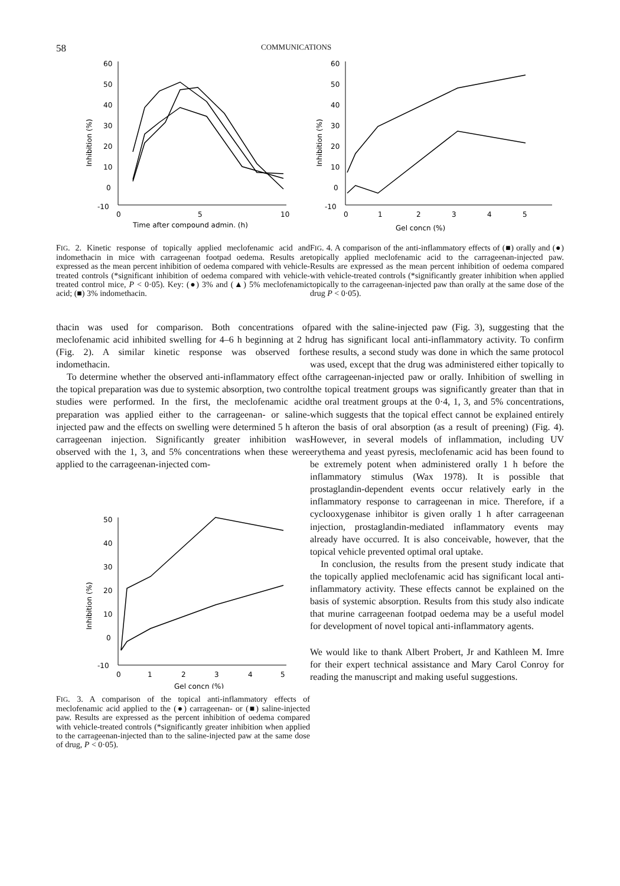58 COMMUNICATIONS
60
50
40
30
20
10
0
-10
0
5
10
Time after compound admin. (h)
Inhibition (%)
FIG. 2. Kinetic response of topically applied meclofenamic acid and indomethacin in mice with carrageenan footpad oedema. Results are expressed as the mean percent inhibition of oedema compared with vehicle-treated controls (*significant inhibition of oedema compared with vehicle-treated control mice, P < 0·05). Key: (●) 3% and (▲) 5% meclofenamic acid; (■) 3% indomethacin.
60
50
40
30
20
10
0
-10
0
1
2
3
4
5
Gel concn (%)
Inhibition (%)
FIG. 4. A comparison of the anti-inflammatory effects of (■) orally and (●) topically applied meclofenamic acid to the carrageenan-injected paw. Results are expressed as the mean percent inhibition of oedema compared with vehicle-treated controls (*significantly greater inhibition when applied topically to the carrageenan-injected paw than orally at the same dose of the drug P < 0·05).
thacin was used for comparison. Both concentrations of meclofenamic acid inhibited swelling for 4–6 h beginning at 2 h (Fig. 2). A similar kinetic response was observed for indomethacin.
To determine whether the observed anti-inflammatory effect of the topical preparation was due to systemic absorption, two control studies were performed. In the first, the meclofenamic acid preparation was applied either to the carrageenan- or saline-injected paw and the effects on swelling were determined 5 h after carrageenan injection. Significantly greater inhibition was observed with the 1, 3, and 5% concentrations when these were applied to the carrageenan-injected com-
50
40
30
20
10
0
-10
0
1
2
3
4
5
Gel concn (%)
Inhibition (%)
FIG. 3. A comparison of the topical anti-inflammatory effects of meclofenamic acid applied to the (●) carrageenan- or (■) saline-injected paw. Results are expressed as the percent inhibition of oedema compared with vehicle-treated controls (*significantly greater inhibition when applied to the carrageenan-injected than to the saline-injected paw at the same dose of drug, P < 0·05).
pared with the saline-injected paw (Fig. 3), suggesting that the drug has significant local anti-inflammatory activity. To confirm these results, a second study was done in which the same protocol was used, except that the drug was administered either topically to the carrageenan-injected paw or orally. Inhibition of swelling in the topical treatment groups was significantly greater than that in the oral treatment groups at the 0·4, 1, 3, and 5% concentrations, which suggests that the topical effect cannot be explained entirely on the basis of oral absorption (as a result of preening) (Fig. 4). However, in several models of inflammation, including UV erythema and yeast pyresis, meclofenamic acid has been found to be extremely potent when administered orally 1 h before the inflammatory stimulus (Wax 1978). It is possible that prostaglandin-dependent events occur relatively early in the inflammatory response to carrageenan in mice. Therefore, if a cyclooxygenase inhibitor is given orally 1 h after carrageenan injection, prostaglandin-mediated inflammatory events may already have occurred. It is also conceivable, however, that the topical vehicle prevented optimal oral uptake.
In conclusion, the results from the present study indicate that the topically applied meclofenamic acid has significant local anti-inflammatory activity. These effects cannot be explained on the basis of systemic absorption. Results from this study also indicate that murine carrageenan footpad oedema may be a useful model for development of novel topical anti-inflammatory agents.
We would like to thank Albert Probert, Jr and Kathleen M. Imre for their expert technical assistance and Mary Carol Conroy for reading the manuscript and making useful suggestions.